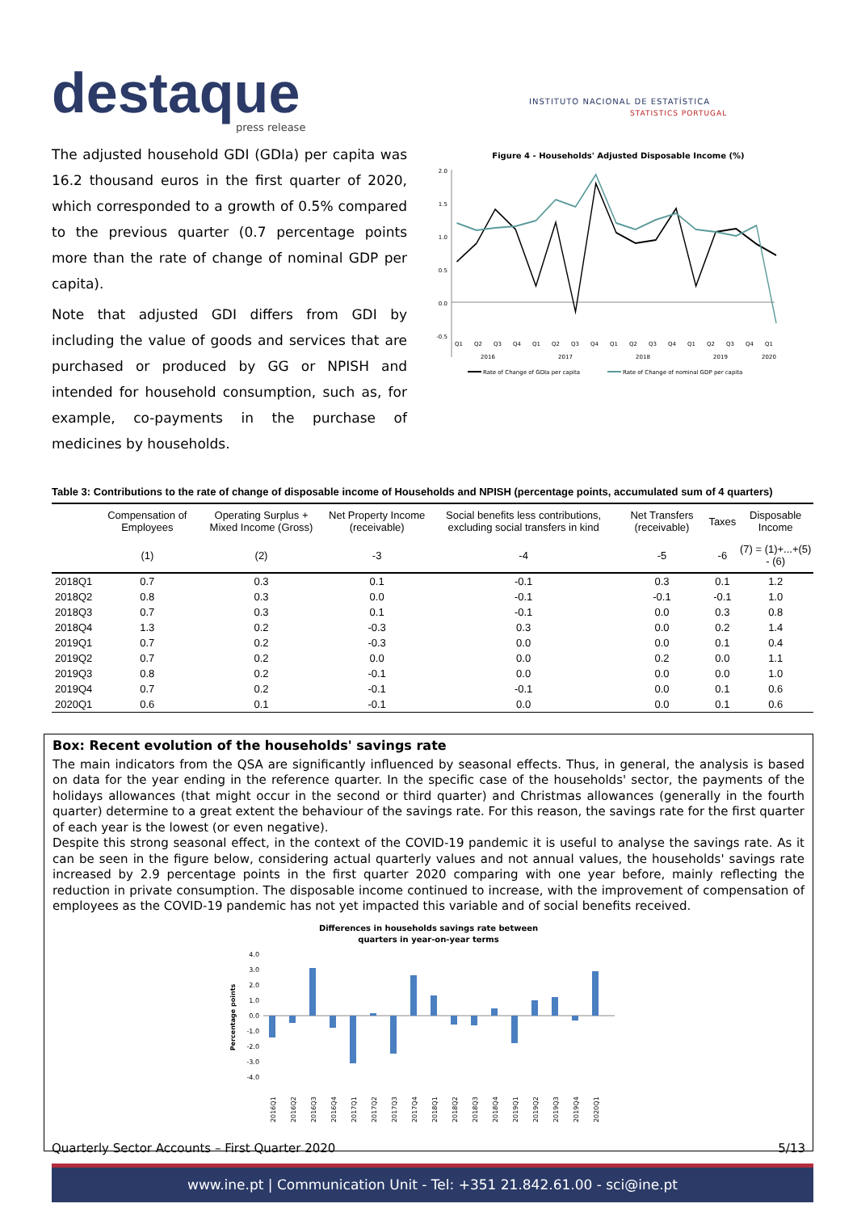destaque press release
INSTITUTO NACIONAL DE ESTATÍSTICA
STATISTICS PORTUGAL
The adjusted household GDI (GDIa) per capita was 16.2 thousand euros in the first quarter of 2020, which corresponded to a growth of 0.5% compared to the previous quarter (0.7 percentage points more than the rate of change of nominal GDP per capita).
Note that adjusted GDI differs from GDI by including the value of goods and services that are purchased or produced by GG or NPISH and intended for household consumption, such as, for example, co-payments in the purchase of medicines by households.
Figure 4 - Households' Adjusted Disposable Income (%)
2.0
1.5
1.0
0.5
0.0
-0.5
Q1
Q2
Q3
Q4
Q1
Q2
Q3
Q4
Q1
Q2
Q3
Q4
Q1
Q2
Q3
Q4
Q1
2016
2017
2018
2019
2020
Rate of Change of GDIa per capita
Rate of Change of nominal GDP per capita
Table 3: Contributions to the rate of change of disposable income of Households and NPISH (percentage points, accumulated sum of 4 quarters)
| | Compensation of Employees | Operating Surplus + Mixed Income (Gross) | Net Property Income (receivable) | Social benefits less contributions, excluding social transfers in kind | Net Transfers (receivable) | Taxes | Disposable Income |
| --- | --- | --- | --- | --- | --- | --- | --- |
| | (1) | (2) | -3 | -4 | -5 | -6 | (7) = (1)+...+(5) - (6) |
| 2018Q1 | 0.7 | 0.3 | 0.1 | -0.1 | 0.3 | 0.1 | 1.2 |
| 2018Q2 | 0.8 | 0.3 | 0.0 | -0.1 | -0.1 | -0.1 | 1.0 |
| 2018Q3 | 0.7 | 0.3 | 0.1 | -0.1 | 0.0 | 0.3 | 0.8 |
| 2018Q4 | 1.3 | 0.2 | -0.3 | 0.3 | 0.0 | 0.2 | 1.4 |
| 2019Q1 | 0.7 | 0.2 | -0.3 | 0.0 | 0.0 | 0.1 | 0.4 |
| 2019Q2 | 0.7 | 0.2 | 0.0 | 0.0 | 0.2 | 0.0 | 1.1 |
| 2019Q3 | 0.8 | 0.2 | -0.1 | 0.0 | 0.0 | 0.0 | 1.0 |
| 2019Q4 | 0.7 | 0.2 | -0.1 | -0.1 | 0.0 | 0.1 | 0.6 |
| 2020Q1 | 0.6 | 0.1 | -0.1 | 0.0 | 0.0 | 0.1 | 0.6 |
Box: Recent evolution of the households' savings rate
The main indicators from the QSA are significantly influenced by seasonal effects. Thus, in general, the analysis is based on data for the year ending in the reference quarter. In the specific case of the households' sector, the payments of the holidays allowances (that might occur in the second or third quarter) and Christmas allowances (generally in the fourth quarter) determine to a great extent the behaviour of the savings rate. For this reason, the savings rate for the first quarter of each year is the lowest (or even negative).
Despite this strong seasonal effect, in the context of the COVID-19 pandemic it is useful to analyse the savings rate. As it can be seen in the figure below, considering actual quarterly values and not annual values, the households' savings rate increased by 2.9 percentage points in the first quarter 2020 comparing with one year before, mainly reflecting the reduction in private consumption. The disposable income continued to increase, with the improvement of compensation of employees as the COVID-19 pandemic has not yet impacted this variable and of social benefits received.
Differences in households savings rate between
quarters in year-on-year terms
4.0
3.0
2.0
1.0
0.0
-1.0
-2.0
-3.0
-4.0
Percentage points
2016Q1
2016Q2
2016Q3
2016Q4
2017Q1
2017Q2
2017Q3
2017Q4
2018Q1
2018Q2
2018Q3
2018Q4
2019Q1
2019Q2
2019Q3
2019Q4
2020Q1
Quarterly Sector Accounts – First Quarter 2020 5/13
www.ine.pt | Communication Unit - Tel: +351 21.842.61.00 - sci@ine.pt